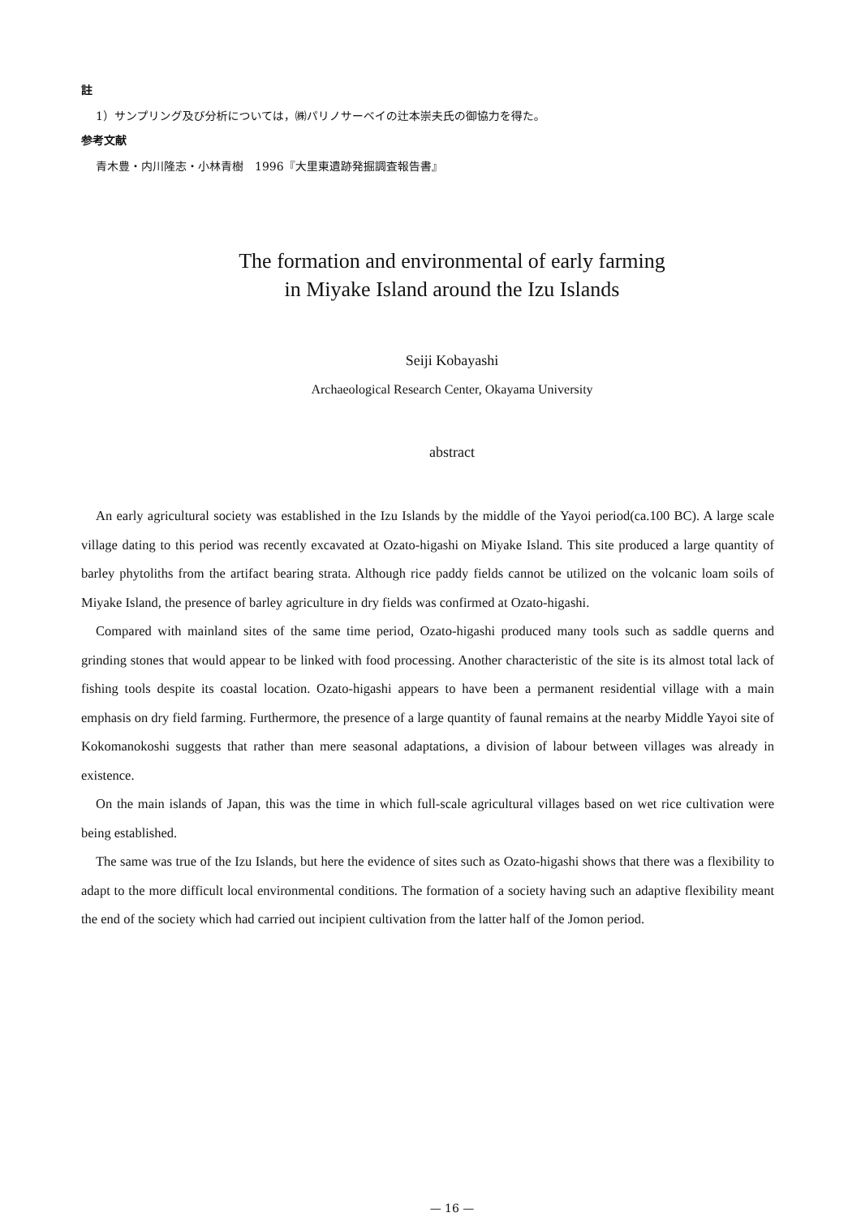註
1）サンプリング及び分析については，㈱パリノサーベイの辻本崇夫氏の御協力を得た。
参考文献
青木豊・内川隆志・小林青樹　1996『大里東遺跡発掘調査報告書』
The formation and environmental of early farming
in Miyake Island around the Izu Islands
Seiji Kobayashi
Archaeological Research Center, Okayama University
abstract
An early agricultural society was established in the Izu Islands by the middle of the Yayoi period(ca.100 BC). A large scale village dating to this period was recently excavated at Ozato-higashi on Miyake Island. This site produced a large quantity of barley phytoliths from the artifact bearing strata. Although rice paddy fields cannot be utilized on the volcanic loam soils of Miyake Island, the presence of barley agriculture in dry fields was confirmed at Ozato-higashi.
Compared with mainland sites of the same time period, Ozato-higashi produced many tools such as saddle querns and grinding stones that would appear to be linked with food processing. Another characteristic of the site is its almost total lack of fishing tools despite its coastal location. Ozato-higashi appears to have been a permanent residential village with a main emphasis on dry field farming. Furthermore, the presence of a large quantity of faunal remains at the nearby Middle Yayoi site of Kokomanokoshi suggests that rather than mere seasonal adaptations, a division of labour between villages was already in existence.
On the main islands of Japan, this was the time in which full-scale agricultural villages based on wet rice cultivation were being established.
The same was true of the Izu Islands, but here the evidence of sites such as Ozato-higashi shows that there was a flexibility to adapt to the more difficult local environmental conditions. The formation of a society having such an adaptive flexibility meant the end of the society which had carried out incipient cultivation from the latter half of the Jomon period.
— 16 —